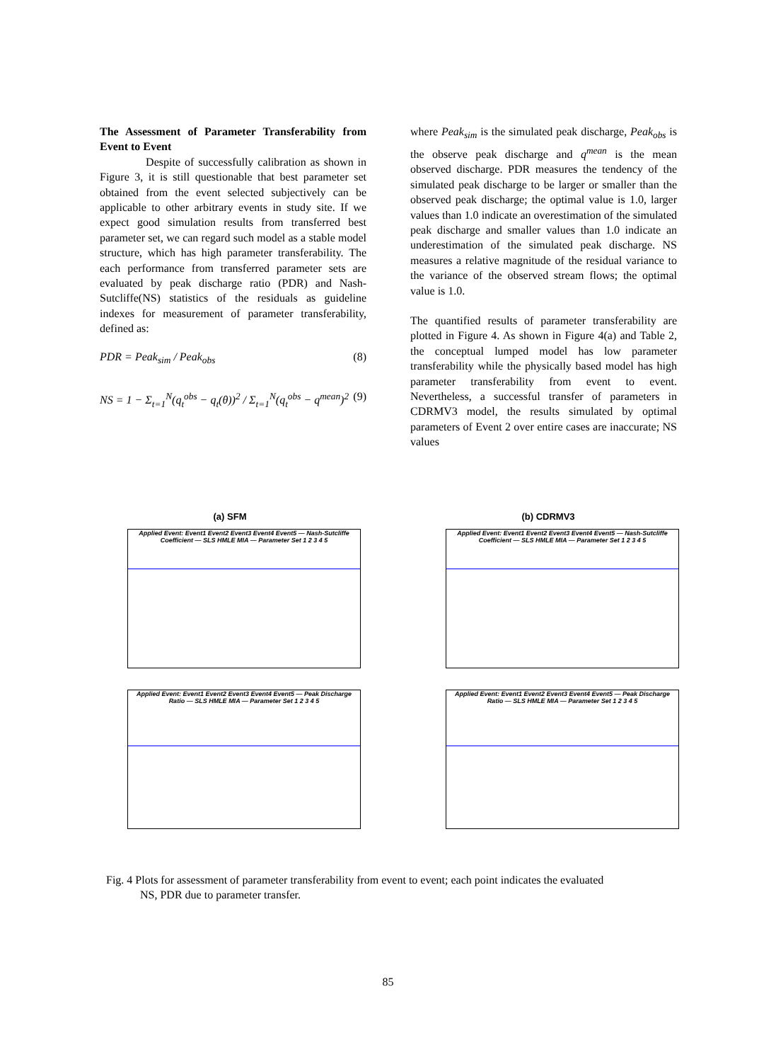The Assessment of Parameter Transferability from Event to Event
Despite of successfully calibration as shown in Figure 3, it is still questionable that best parameter set obtained from the event selected subjectively can be applicable to other arbitrary events in study site. If we expect good simulation results from transferred best parameter set, we can regard such model as a stable model structure, which has high parameter transferability. The each performance from transferred parameter sets are evaluated by peak discharge ratio (PDR) and Nash-Sutcliffe(NS) statistics of the residuals as guideline indexes for measurement of parameter transferability, defined as:
PDR = Peak<sub>sim</sub> / Peak<sub>obs</sub> (8)
NS = 1 − Σ<sub>t=1</sub><sup>N</sup>(q<sub>t</sub><sup>obs</sup> − q<sub>t</sub>(θ))<sup>2</sup> / Σ<sub>t=1</sub><sup>N</sup>(q<sub>t</sub><sup>obs</sup> − q<sup>mean</sup>)<sup>2</sup> (9)
where Peak<sub>sim</sub> is the simulated peak discharge, Peak<sub>obs</sub> is the observe peak discharge and q<sup>mean</sup> is the mean observed discharge. PDR measures the tendency of the simulated peak discharge to be larger or smaller than the observed peak discharge; the optimal value is 1.0, larger values than 1.0 indicate an overestimation of the simulated peak discharge and smaller values than 1.0 indicate an underestimation of the simulated peak discharge. NS measures a relative magnitude of the residual variance to the variance of the observed stream flows; the optimal value is 1.0.
The quantified results of parameter transferability are plotted in Figure 4. As shown in Figure 4(a) and Table 2, the conceptual lumped model has low parameter transferability while the physically based model has high parameter transferability from event to event. Nevertheless, a successful transfer of parameters in CDRMV3 model, the results simulated by optimal parameters of Event 2 over entire cases are inaccurate; NS values
(a) SFM
Applied Event: Event1 Event2 Event3 Event4 Event5 — Nash-Sutcliffe Coefficient — SLS HMLE MIA — Parameter Set 1 2 3 4 5
Applied Event: Event1 Event2 Event3 Event4 Event5 — Peak Discharge Ratio — SLS HMLE MIA — Parameter Set 1 2 3 4 5
(b) CDRMV3
Applied Event: Event1 Event2 Event3 Event4 Event5 — Nash-Sutcliffe Coefficient — SLS HMLE MIA — Parameter Set 1 2 3 4 5
Applied Event: Event1 Event2 Event3 Event4 Event5 — Peak Discharge Ratio — SLS HMLE MIA — Parameter Set 1 2 3 4 5
Fig. 4 Plots for assessment of parameter transferability from event to event; each point indicates the evaluated
NS, PDR due to parameter transfer.
85